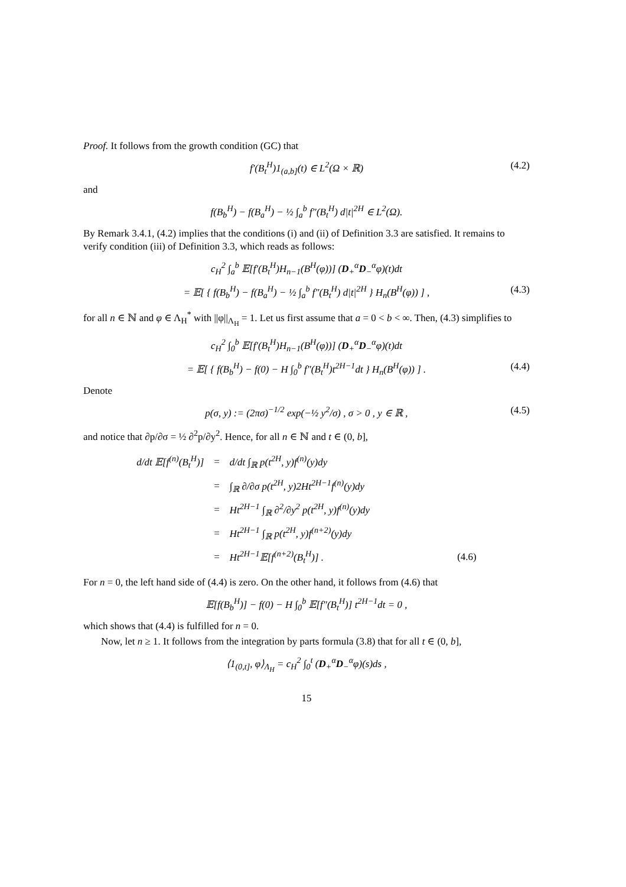Proof. It follows from the growth condition (GC) that
f′(B<sub>t</sub><sup>H</sup>)1<sub>(a,b]</sub>(t) ∈ L<sup>2</sup>(Ω × ℝ) (4.2)
and
f(B<sub>b</sub><sup>H</sup>) − f(B<sub>a</sub><sup>H</sup>) − ½ ∫<sub>a</sub><sup>b</sup> f″(B<sub>t</sub><sup>H</sup>) d|t|<sup>2H</sup> ∈ L<sup>2</sup>(Ω).
By Remark 3.4.1, (4.2) implies that the conditions (i) and (ii) of Definition 3.3 are satisfied. It remains to verify condition (iii) of Definition 3.3, which reads as follows:
c<sub>H</sub><sup>2</sup> ∫<sub>a</sub><sup>b</sup> 𝔼[f′(B<sub>t</sub><sup>H</sup>)H<sub>n−1</sub>(B<sup>H</sup>(φ))] (D<sub>+</sub><sup>α</sup>D<sub>−</sub><sup>α</sup>φ)(t)dt
= 𝔼[ { f(B<sub>b</sub><sup>H</sup>) − f(B<sub>a</sub><sup>H</sup>) − ½ ∫<sub>a</sub><sup>b</sup> f″(B<sub>t</sub><sup>H</sup>) d|t|<sup>2H</sup> } H<sub>n</sub>(B<sup>H</sup>(φ)) ] , (4.3)
for all n ∈ ℕ and φ ∈ Λ<sub>H</sub><sup>*</sup> with ||φ||<sub>Λ<sub>H</sub></sub> = 1. Let us first assume that a = 0 < b < ∞. Then, (4.3) simplifies to
c<sub>H</sub><sup>2</sup> ∫<sub>0</sub><sup>b</sup> 𝔼[f′(B<sub>t</sub><sup>H</sup>)H<sub>n−1</sub>(B<sup>H</sup>(φ))] (D<sub>+</sub><sup>α</sup>D<sub>−</sub><sup>α</sup>φ)(t)dt
= 𝔼[ { f(B<sub>b</sub><sup>H</sup>) − f(0) − H ∫<sub>0</sub><sup>b</sup> f″(B<sub>t</sub><sup>H</sup>)t<sup>2H−1</sup>dt } H<sub>n</sub>(B<sup>H</sup>(φ)) ] . (4.4)
Denote
p(σ, y) := (2πσ)<sup>−1/2</sup> exp(−½ y<sup>2</sup>/σ) , σ > 0 , y ∈ ℝ , (4.5)
and notice that ∂p/∂σ = ½ ∂<sup>2</sup>p/∂y<sup>2</sup>. Hence, for all n ∈ ℕ and t ∈ (0, b],
| d/dt 𝔼[f<sup>(n)</sup>(B<sub>t</sub><sup>H</sup>)] | = | d/dt ∫<sub>ℝ</sub> p(t<sup>2H</sup>, y)f<sup>(n)</sup>(y)dy | |
| | = | ∫<sub>ℝ</sub> ∂/∂σ p(t<sup>2H</sup>, y)2Ht<sup>2H−1</sup>f<sup>(n)</sup>(y)dy | |
| | = | Ht<sup>2H−1</sup> ∫<sub>ℝ</sub> ∂<sup>2</sup>/∂y<sup>2</sup> p(t<sup>2H</sup>, y)f<sup>(n)</sup>(y)dy | |
| | = | Ht<sup>2H−1</sup> ∫<sub>ℝ</sub> p(t<sup>2H</sup>, y)f<sup>(n+2)</sup>(y)dy | |
| | = | Ht<sup>2H−1</sup>𝔼[f<sup>(n+2)</sup>(B<sub>t</sub><sup>H</sup>)] . | (4.6) |
For n = 0, the left hand side of (4.4) is zero. On the other hand, it follows from (4.6) that
𝔼[f(B<sub>b</sub><sup>H</sup>)] − f(0) − H ∫<sub>0</sub><sup>b</sup> 𝔼[f″(B<sub>t</sub><sup>H</sup>)] t<sup>2H−1</sup>dt = 0 ,
which shows that (4.4) is fulfilled for n = 0.
Now, let n ≥ 1. It follows from the integration by parts formula (3.8) that for all t ∈ (0, b],
⟨1<sub>(0,t]</sub>, φ⟩<sub>Λ<sub>H</sub></sub> = c<sub>H</sub><sup>2</sup> ∫<sub>0</sub><sup>t</sup> (D<sub>+</sub><sup>α</sup>D<sub>−</sub><sup>α</sup>φ)(s)ds ,
15